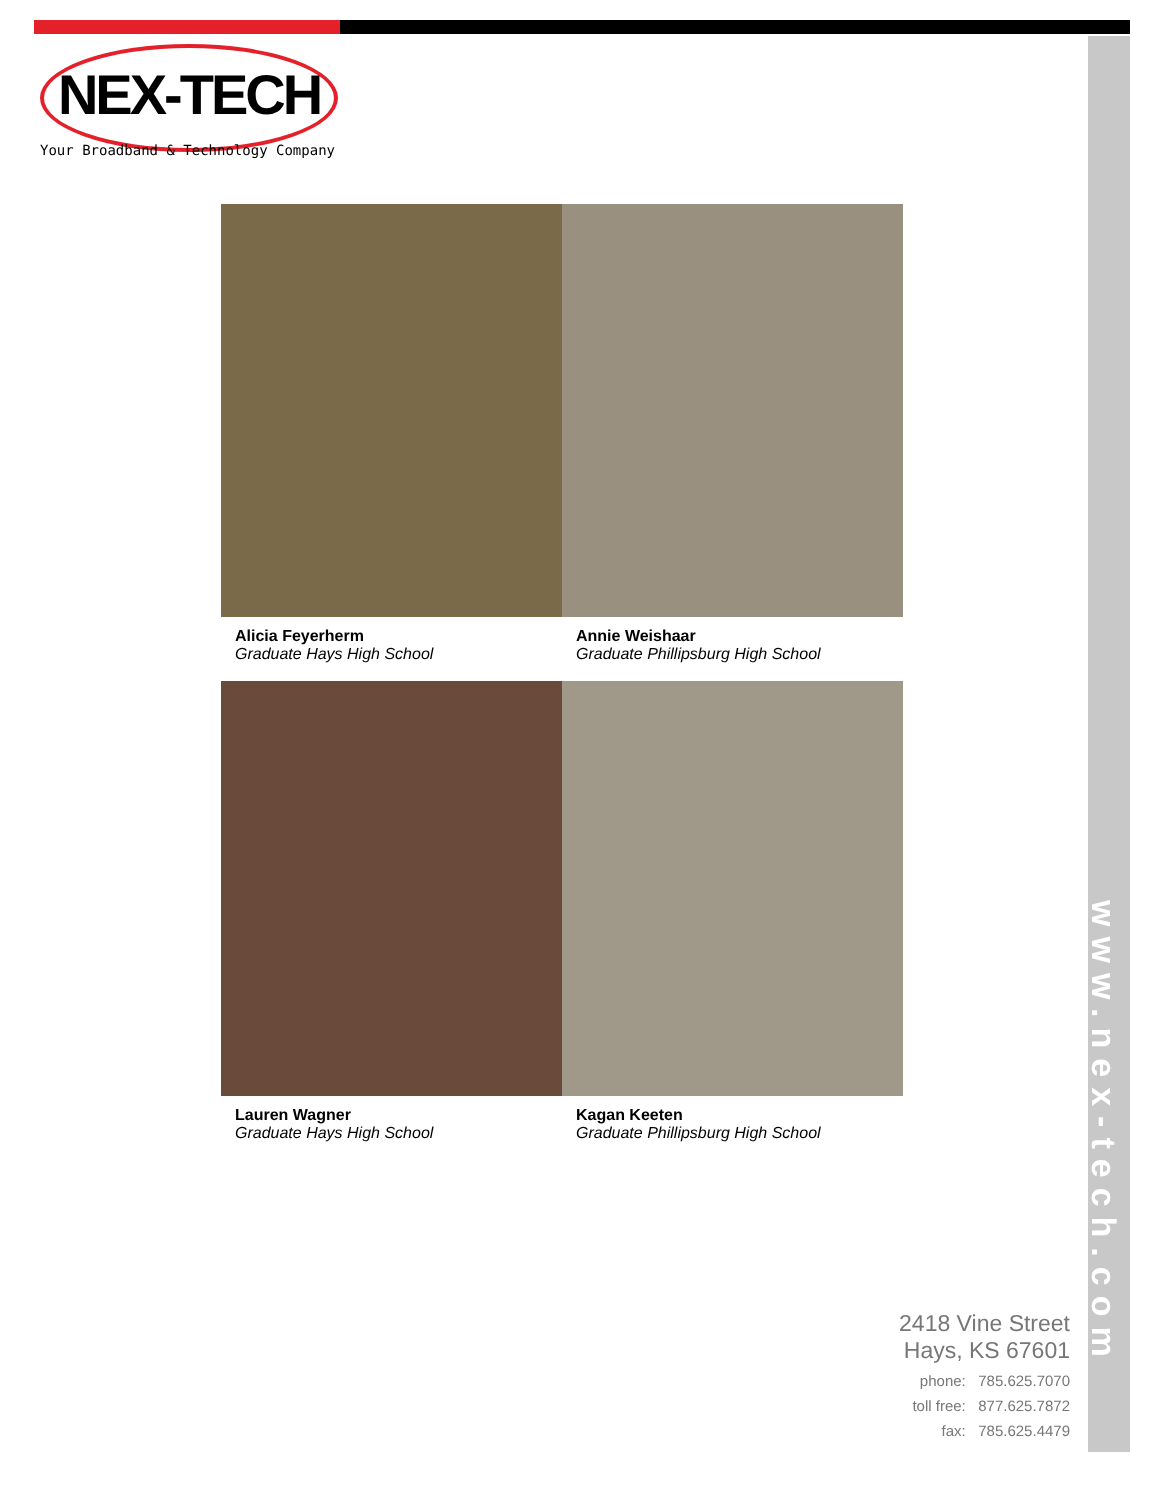NEX-TECH
Your Broadband & Technology Company
Alicia Feyerherm
Graduate Hays High School
Annie Weishaar
Graduate Phillipsburg High School
Lauren Wagner
Graduate Hays High School
Kagan Keeten
Graduate Phillipsburg High School
www.nex-tech.com
2418 Vine Street
Hays, KS 67601
phone: 785.625.7070
toll free: 877.625.7872
fax: 785.625.4479